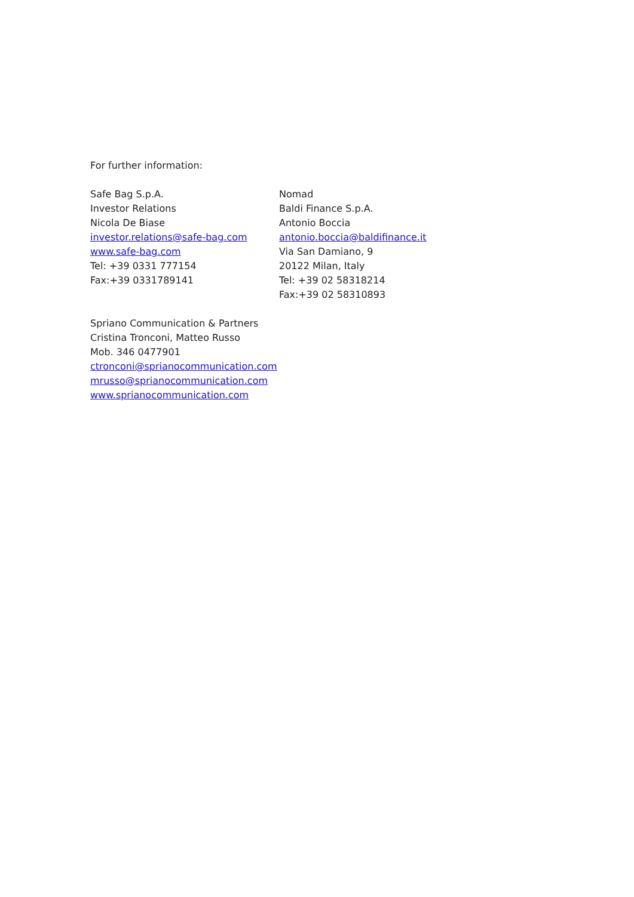For further information:
Safe Bag S.p.A.
Investor Relations
Nicola De Biase
investor.relations@safe-bag.com
www.safe-bag.com
Tel: +39 0331 777154
Fax:+39 0331789141
Nomad
Baldi Finance S.p.A.
Antonio Boccia
antonio.boccia@baldifinance.it
Via San Damiano, 9
20122 Milan, Italy
Tel: +39 02 58318214
Fax:+39 02 58310893
Spriano Communication & Partners
Cristina Tronconi, Matteo Russo
Mob. 346 0477901
ctronconi@sprianocommunication.com
mrusso@sprianocommunication.com
www.sprianocommunication.com